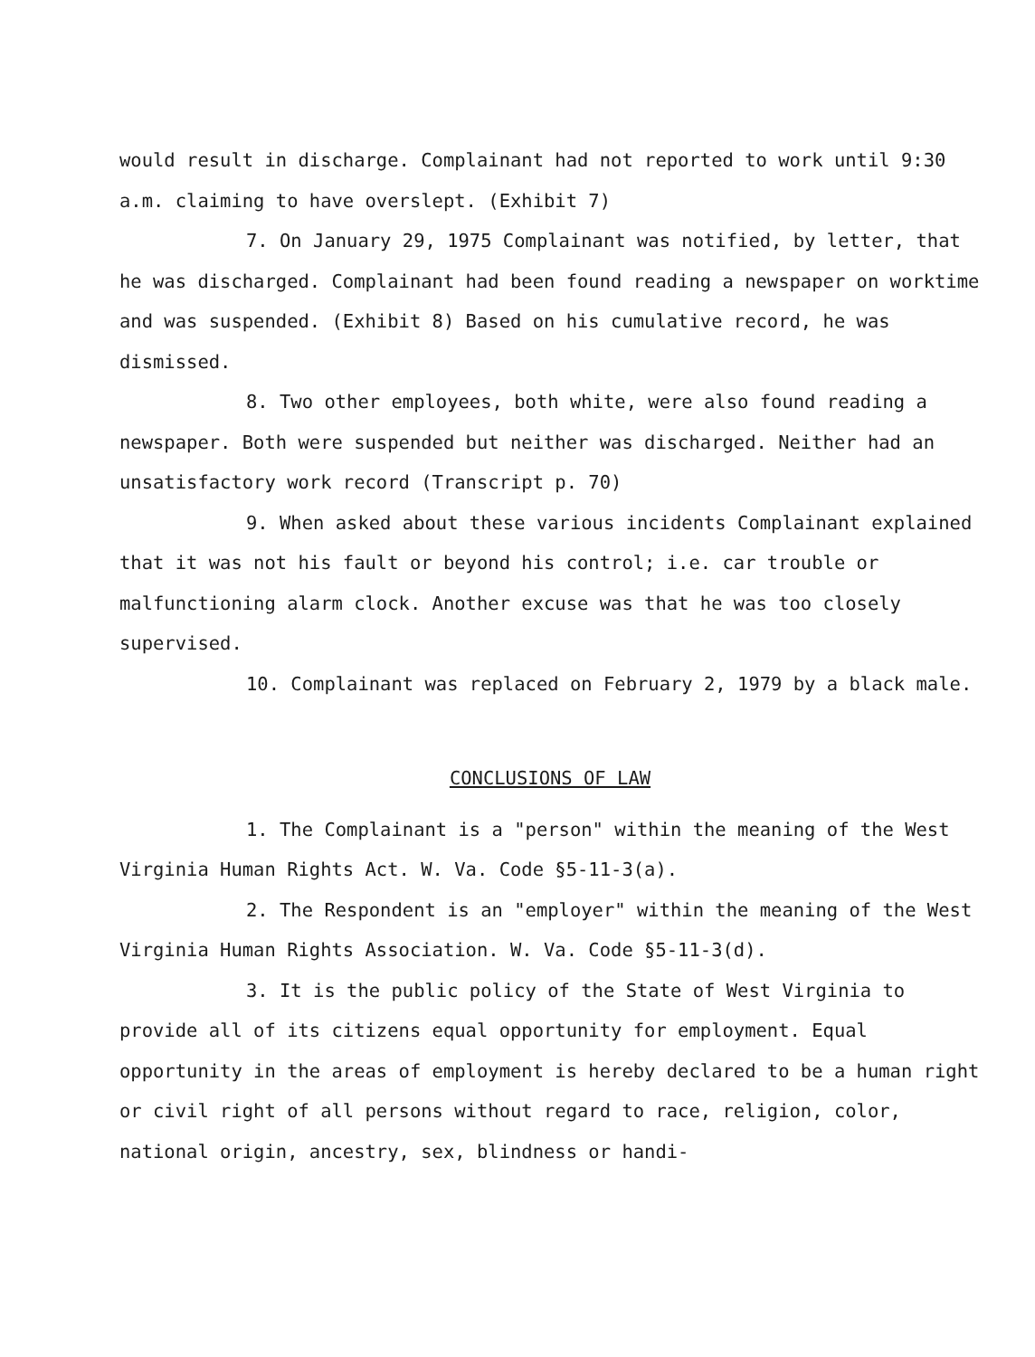would result in discharge. Complainant had not reported to work until 9:30 a.m. claiming to have overslept. (Exhibit 7)
7. On January 29, 1975 Complainant was notified, by letter, that he was discharged. Complainant had been found reading a newspaper on worktime and was suspended. (Exhibit 8) Based on his cumulative record, he was dismissed.
8. Two other employees, both white, were also found reading a newspaper. Both were suspended but neither was discharged. Neither had an unsatisfactory work record (Transcript p. 70)
9. When asked about these various incidents Complainant explained that it was not his fault or beyond his control; i.e. car trouble or malfunctioning alarm clock. Another excuse was that he was too closely supervised.
10. Complainant was replaced on February 2, 1979 by a black male.
CONCLUSIONS OF LAW
1. The Complainant is a "person" within the meaning of the West Virginia Human Rights Act. W. Va. Code §5-11-3(a).
2. The Respondent is an "employer" within the meaning of the West Virginia Human Rights Association. W. Va. Code §5-11-3(d).
3. It is the public policy of the State of West Virginia to provide all of its citizens equal opportunity for employment. Equal opportunity in the areas of employment is hereby declared to be a human right or civil right of all persons without regard to race, religion, color, national origin, ancestry, sex, blindness or handi-